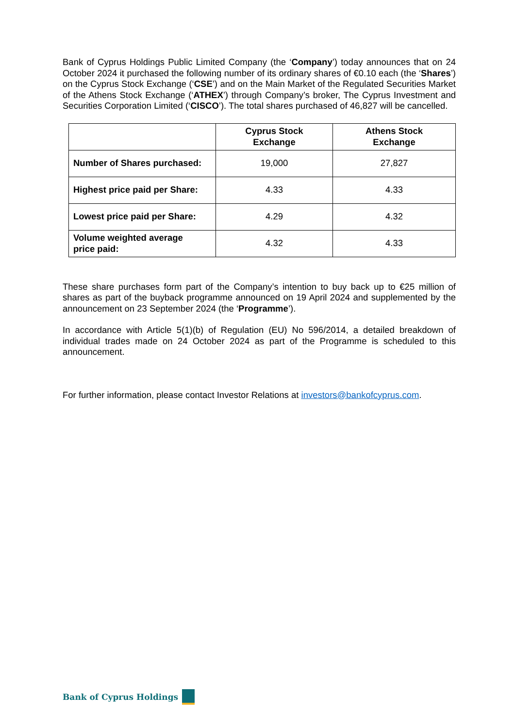Bank of Cyprus Holdings Public Limited Company (the ‘Company’) today announces that on 24 October 2024 it purchased the following number of its ordinary shares of €0.10 each (the ‘Shares’) on the Cyprus Stock Exchange (‘CSE’) and on the Main Market of the Regulated Securities Market of the Athens Stock Exchange (‘ATHEX’) through Company’s broker, The Cyprus Investment and Securities Corporation Limited (‘CISCO’). The total shares purchased of 46,827 will be cancelled.
| | Cyprus Stock Exchange | Athens Stock Exchange |
| --- | --- | --- |
| Number of Shares purchased: | 19,000 | 27,827 |
| Highest price paid per Share: | 4.33 | 4.33 |
| Lowest price paid per Share: | 4.29 | 4.32 |
| Volume weighted average price paid: | 4.32 | 4.33 |
These share purchases form part of the Company’s intention to buy back up to €25 million of shares as part of the buyback programme announced on 19 April 2024 and supplemented by the announcement on 23 September 2024 (the ‘Programme’).
In accordance with Article 5(1)(b) of Regulation (EU) No 596/2014, a detailed breakdown of individual trades made on 24 October 2024 as part of the Programme is scheduled to this announcement.
For further information, please contact Investor Relations at investors@bankofcyprus.com.
Bank of Cyprus Holdings